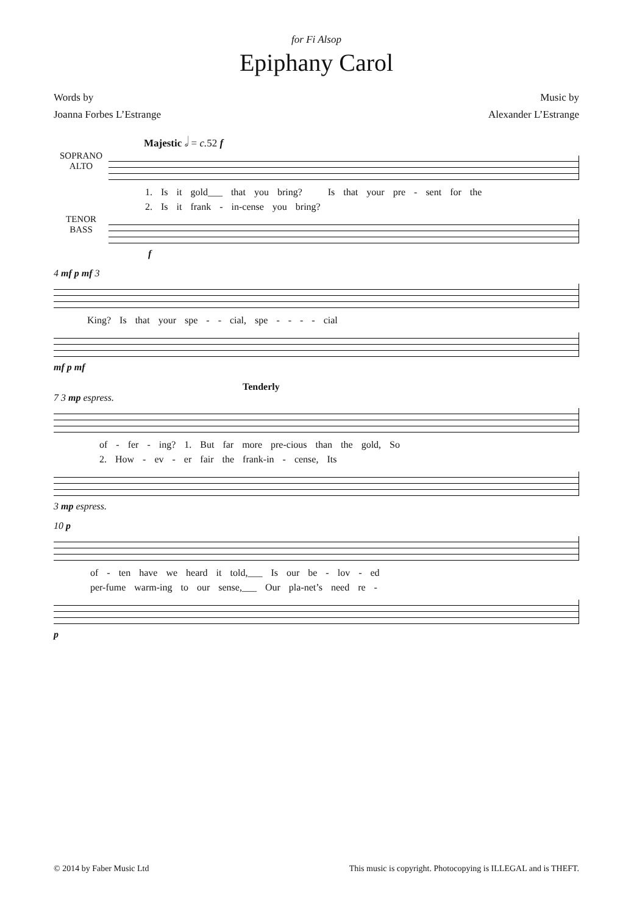for Fi Alsop
Epiphany Carol
Words by
Joanna Forbes L’Estrange
Music by
Alexander L’Estrange
Majestic 𝅗𝅥 = c. 52 f
SOPRANO
ALTO
1. Is it gold___ that you bring? Is that your pre - sent for the
2. Is it frank - in-cense you bring?
TENOR
BASS
f
4 mf p mf 3
King? Is that your spe - - cial, spe - - - - cial
mf p mf
Tenderly
7 3 mp espress.
of - fer - ing? 1. But far more pre-cious than the gold, So
2. How - ev - er fair the frank-in - cense, Its
3 mp espress.
10 p
of - ten have we heard it told,___ Is our be - lov - ed
per-fume warm-ing to our sense,___ Our pla-net’s need re -
p
© 2014 by Faber Music Ltd This music is copyright. Photocopying is ILLEGAL and is THEFT.